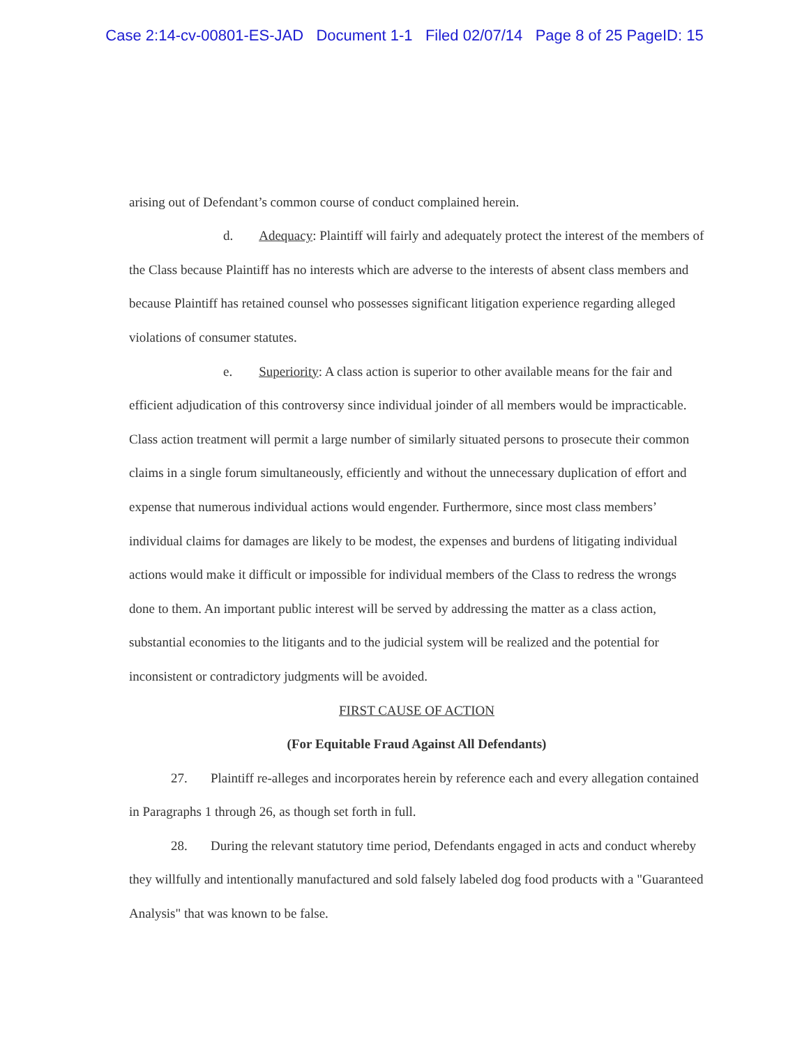Case 2:14-cv-00801-ES-JAD Document 1-1 Filed 02/07/14 Page 8 of 25 PageID: 15
arising out of Defendant’s common course of conduct complained herein.
d. Adequacy: Plaintiff will fairly and adequately protect the interest of the members of the Class because Plaintiff has no interests which are adverse to the interests of absent class members and because Plaintiff has retained counsel who possesses significant litigation experience regarding alleged violations of consumer statutes.
e. Superiority: A class action is superior to other available means for the fair and efficient adjudication of this controversy since individual joinder of all members would be impracticable. Class action treatment will permit a large number of similarly situated persons to prosecute their common claims in a single forum simultaneously, efficiently and without the unnecessary duplication of effort and expense that numerous individual actions would engender. Furthermore, since most class members’ individual claims for damages are likely to be modest, the expenses and burdens of litigating individual actions would make it difficult or impossible for individual members of the Class to redress the wrongs done to them. An important public interest will be served by addressing the matter as a class action, substantial economies to the litigants and to the judicial system will be realized and the potential for inconsistent or contradictory judgments will be avoided.
FIRST CAUSE OF ACTION
(For Equitable Fraud Against All Defendants)
27. Plaintiff re-alleges and incorporates herein by reference each and every allegation contained in Paragraphs 1 through 26, as though set forth in full.
28. During the relevant statutory time period, Defendants engaged in acts and conduct whereby they willfully and intentionally manufactured and sold falsely labeled dog food products with a "Guaranteed Analysis" that was known to be false.